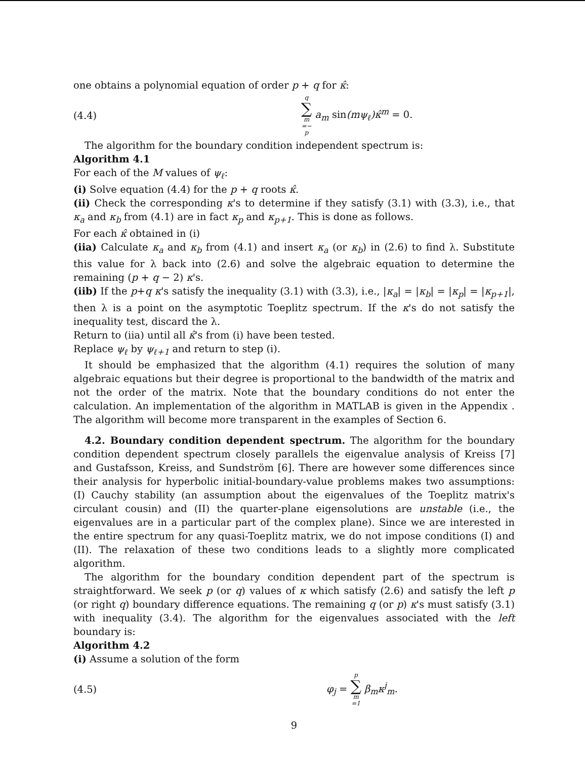one obtains a polynomial equation of order p + q for κ̂:
(4.4)
q ∑ m =− p a<sub>m</sub> sin(mψ<sub>ℓ</sub>)κ̂<sup>m</sup> = 0.
The algorithm for the boundary condition independent spectrum is:
Algorithm 4.1
For each of the M values of ψ<sub>ℓ</sub>:
(i) Solve equation (4.4) for the p + q roots κ̂.
(ii) Check the corresponding κ's to determine if they satisfy (3.1) with (3.3), i.e., that κ<sub>a</sub> and κ<sub>b</sub> from (4.1) are in fact κ<sub>p</sub> and κ<sub>p+1</sub>. This is done as follows.
For each κ̂ obtained in (i)
(iia) Calculate κ<sub>a</sub> and κ<sub>b</sub> from (4.1) and insert κ<sub>a</sub> (or κ<sub>b</sub>) in (2.6) to find λ. Substitute this value for λ back into (2.6) and solve the algebraic equation to determine the remaining (p + q − 2) κ's.
(iib) If the p+q κ's satisfy the inequality (3.1) with (3.3), i.e., |κ<sub>a</sub>| = |κ<sub>b</sub>| = |κ<sub>p</sub>| = |κ<sub>p+1</sub>|, then λ is a point on the asymptotic Toeplitz spectrum. If the κ's do not satisfy the inequality test, discard the λ.
Return to (iia) until all κ̂'s from (i) have been tested.
Replace ψ<sub>ℓ</sub> by ψ<sub>ℓ+1</sub> and return to step (i).
It should be emphasized that the algorithm (4.1) requires the solution of many algebraic equations but their degree is proportional to the bandwidth of the matrix and not the order of the matrix. Note that the boundary conditions do not enter the calculation. An implementation of the algorithm in MATLAB is given in the Appendix . The algorithm will become more transparent in the examples of Section 6.
4.2. Boundary condition dependent spectrum. The algorithm for the boundary condition dependent spectrum closely parallels the eigenvalue analysis of Kreiss [7] and Gustafsson, Kreiss, and Sundström [6]. There are however some differences since their analysis for hyperbolic initial-boundary-value problems makes two assumptions: (I) Cauchy stability (an assumption about the eigenvalues of the Toeplitz matrix's circulant cousin) and (II) the quarter-plane eigensolutions are unstable (i.e., the eigenvalues are in a particular part of the complex plane). Since we are interested in the entire spectrum for any quasi-Toeplitz matrix, we do not impose conditions (I) and (II). The relaxation of these two conditions leads to a slightly more complicated algorithm.
The algorithm for the boundary condition dependent part of the spectrum is straightforward. We seek p (or q) values of κ which satisfy (2.6) and satisfy the left p (or right q) boundary difference equations. The remaining q (or p) κ's must satisfy (3.1) with inequality (3.4). The algorithm for the eigenvalues associated with the left boundary is:
Algorithm 4.2
(i) Assume a solution of the form
(4.5) φ<sub>j</sub> = p ∑ m =1 β<sub>m</sub>κ<sup>j</sup><sub>m</sub>.
9